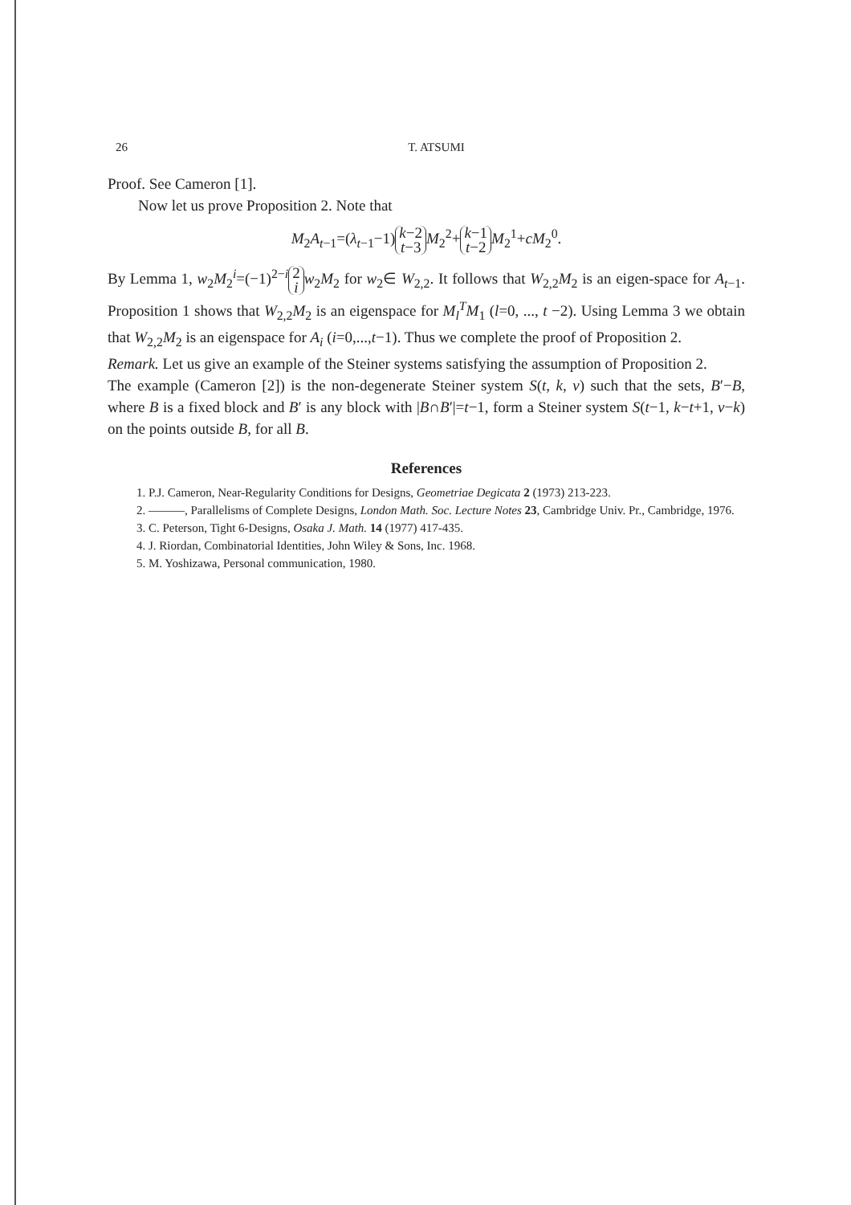26 T. ATSUMI
Proof. See Cameron [1].
Now let us prove Proposition 2. Note that
M<sub>2</sub>A<sub>t−1</sub>=(λ<sub>t−1</sub>−1) k−2
t−3 M<sub>2</sub><sup>2</sup>+ k−1
t−2 M<sub>2</sub><sup>1</sup>+cM<sub>2</sub><sup>0</sup>.
By Lemma 1, w<sub>2</sub>M<sub>2</sub><sup>i</sup>=(−1)<sup>2−i</sup> 2
i w<sub>2</sub>M<sub>2</sub> for w<sub>2</sub>∈ W<sub>2,2</sub>. It follows that W<sub>2,2</sub>M<sub>2</sub> is an eigen-space for A<sub>t−1</sub>. Proposition 1 shows that W<sub>2,2</sub>M<sub>2</sub> is an eigenspace for M<sub>l</sub><sup>T</sup>M<sub>1</sub> (l=0, ..., t −2). Using Lemma 3 we obtain that W<sub>2,2</sub>M<sub>2</sub> is an eigenspace for A<sub>i</sub> (i=0,...,t−1). Thus we complete the proof of Proposition 2.
Remark. Let us give an example of the Steiner systems satisfying the assumption of Proposition 2.
The example (Cameron [2]) is the non-degenerate Steiner system S(t, k, v) such that the sets, B′−B, where B is a fixed block and B′ is any block with |B∩B′|=t−1, form a Steiner system S(t−1, k−t+1, v−k) on the points outside B, for all B.
References
1. P.J. Cameron, Near-Regularity Conditions for Designs, Geometriae Degicata 2 (1973) 213-223.
2. ———, Parallelisms of Complete Designs, London Math. Soc. Lecture Notes 23, Cambridge Univ. Pr., Cambridge, 1976.
3. C. Peterson, Tight 6-Designs, Osaka J. Math. 14 (1977) 417-435.
4. J. Riordan, Combinatorial Identities, John Wiley & Sons, Inc. 1968.
5. M. Yoshizawa, Personal communication, 1980.